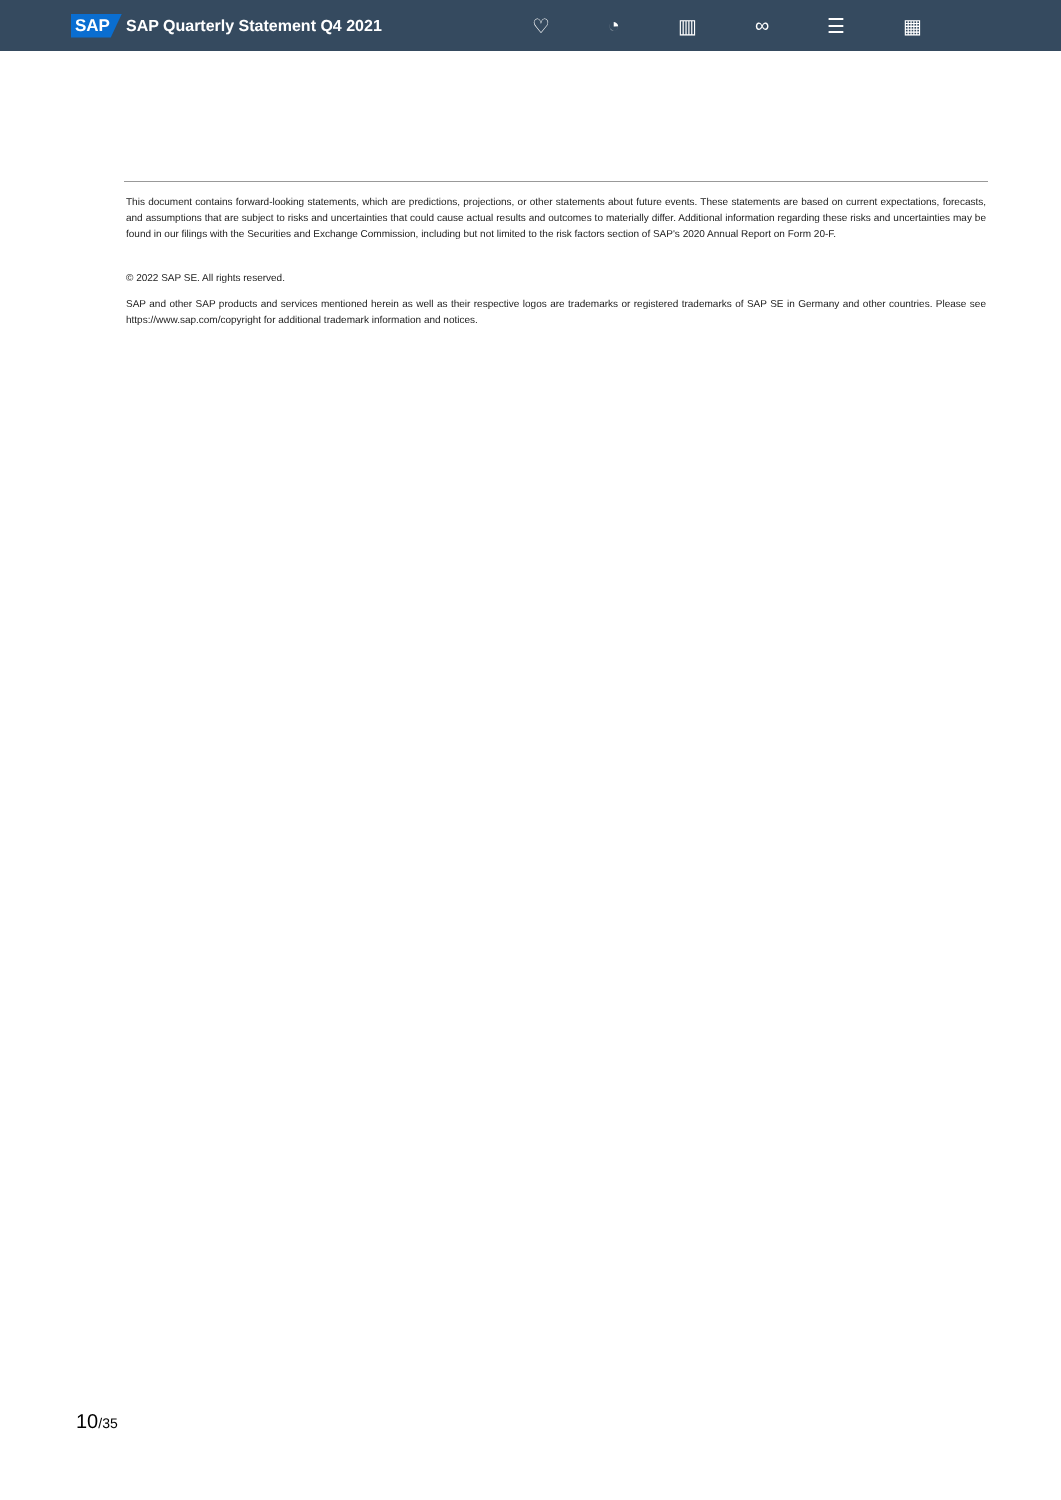SAP
SAP Quarterly Statement Q4 2021
♡ ◔ ▥ ∞ ☰ ▦
This document contains forward-looking statements, which are predictions, projections, or other statements about future events. These statements are based on current expectations, forecasts, and assumptions that are subject to risks and uncertainties that could cause actual results and outcomes to materially differ. Additional information regarding these risks and uncertainties may be found in our filings with the Securities and Exchange Commission, including but not limited to the risk factors section of SAP's 2020 Annual Report on Form 20-F.
© 2022 SAP SE. All rights reserved.
SAP and other SAP products and services mentioned herein as well as their respective logos are trademarks or registered trademarks of SAP SE in Germany and other countries. Please see https://www.sap.com/copyright for additional trademark information and notices.
10/35